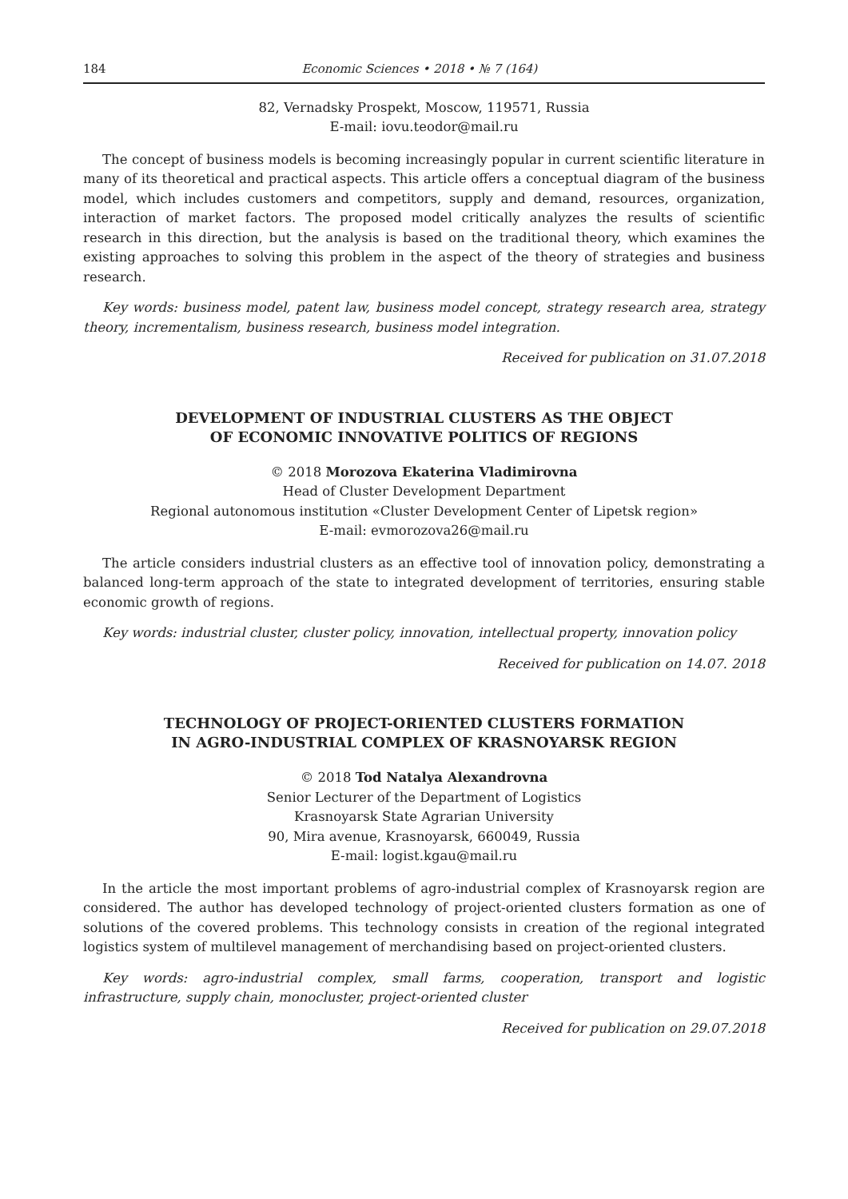184 Economic Sciences • 2018 • № 7 (164)
82, Vernadsky Prospekt, Moscow, 119571, Russia
E-mail: iovu.teodor@mail.ru
The concept of business models is becoming increasingly popular in current scientific literature in many of its theoretical and practical aspects. This article offers a conceptual diagram of the business model, which includes customers and competitors, supply and demand, resources, organization, interaction of market factors. The proposed model critically analyzes the results of scientific research in this direction, but the analysis is based on the traditional theory, which examines the existing approaches to solving this problem in the aspect of the theory of strategies and business research.
Key words: business model, patent law, business model concept, strategy research area, strategy theory, incrementalism, business research, business model integration.
Received for publication on 31.07.2018
DEVELOPMENT OF INDUSTRIAL CLUSTERS AS THE OBJECT
OF ECONOMIC INNOVATIVE POLITICS OF REGIONS
© 2018 Morozova Ekaterina Vladimirovna
Head of Cluster Development Department
Regional autonomous institution «Cluster Development Center of Lipetsk region»
E-mail: evmorozova26@mail.ru
The article considers industrial clusters as an effective tool of innovation policy, demonstrating a balanced long-term approach of the state to integrated development of territories, ensuring stable economic growth of regions.
Key words: industrial cluster, cluster policy, innovation, intellectual property, innovation policy
Received for publication on 14.07. 2018
TECHNOLOGY OF PROJECT-ORIENTED CLUSTERS FORMATION
IN AGRO-INDUSTRIAL COMPLEX OF KRASNOYARSK REGION
© 2018 Tod Natalya Alexandrovna
Senior Lecturer of the Department of Logistics
Krasnoyarsk State Agrarian University
90, Mira avenue, Krasnoyarsk, 660049, Russia
E-mail: logist.kgau@mail.ru
In the article the most important problems of agro-industrial complex of Krasnoyarsk region are considered. The author has developed technology of project-oriented clusters formation as one of solutions of the covered problems. This technology consists in creation of the regional integrated logistics system of multilevel management of merchandising based on project-oriented clusters.
Key words: agro-industrial complex, small farms, cooperation, transport and logistic infrastructure, supply chain, monocluster, project-oriented cluster
Received for publication on 29.07.2018